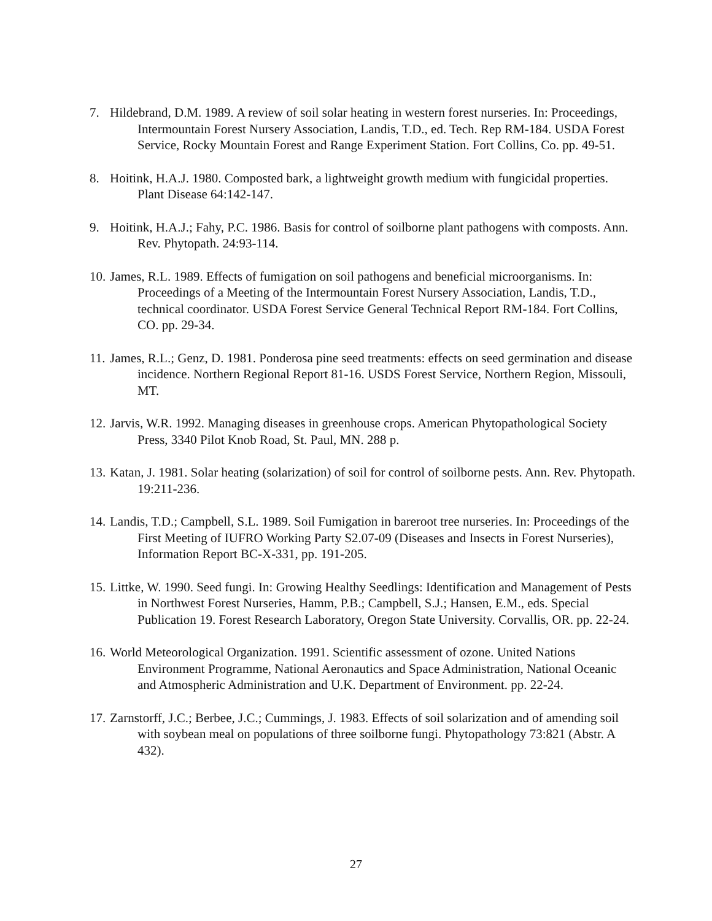7. Hildebrand, D.M. 1989. A review of soil solar heating in western forest nurseries. In: Proceedings, Intermountain Forest Nursery Association, Landis, T.D., ed. Tech. Rep RM-184. USDA Forest Service, Rocky Mountain Forest and Range Experiment Station. Fort Collins, Co. pp. 49-51.
8. Hoitink, H.A.J. 1980. Composted bark, a lightweight growth medium with fungicidal properties. Plant Disease 64:142-147.
9. Hoitink, H.A.J.; Fahy, P.C. 1986. Basis for control of soilborne plant pathogens with composts. Ann. Rev. Phytopath. 24:93-114.
10. James, R.L. 1989. Effects of fumigation on soil pathogens and beneficial microorganisms. In: Proceedings of a Meeting of the Intermountain Forest Nursery Association, Landis, T.D., technical coordinator. USDA Forest Service General Technical Report RM-184. Fort Collins, CO. pp. 29-34.
11. James, R.L.; Genz, D. 1981. Ponderosa pine seed treatments: effects on seed germination and disease incidence. Northern Regional Report 81-16. USDS Forest Service, Northern Region, Missouli, MT.
12. Jarvis, W.R. 1992. Managing diseases in greenhouse crops. American Phytopathological Society Press, 3340 Pilot Knob Road, St. Paul, MN. 288 p.
13. Katan, J. 1981. Solar heating (solarization) of soil for control of soilborne pests. Ann. Rev. Phytopath. 19:211-236.
14. Landis, T.D.; Campbell, S.L. 1989. Soil Fumigation in bareroot tree nurseries. In: Proceedings of the First Meeting of IUFRO Working Party S2.07-09 (Diseases and Insects in Forest Nurseries), Information Report BC-X-331, pp. 191-205.
15. Littke, W. 1990. Seed fungi. In: Growing Healthy Seedlings: Identification and Management of Pests in Northwest Forest Nurseries, Hamm, P.B.; Campbell, S.J.; Hansen, E.M., eds. Special Publication 19. Forest Research Laboratory, Oregon State University. Corvallis, OR. pp. 22-24.
16. World Meteorological Organization. 1991. Scientific assessment of ozone. United Nations Environment Programme, National Aeronautics and Space Administration, National Oceanic and Atmospheric Administration and U.K. Department of Environment. pp. 22-24.
17. Zarnstorff, J.C.; Berbee, J.C.; Cummings, J. 1983. Effects of soil solarization and of amending soil with soybean meal on populations of three soilborne fungi. Phytopathology 73:821 (Abstr. A 432).
27